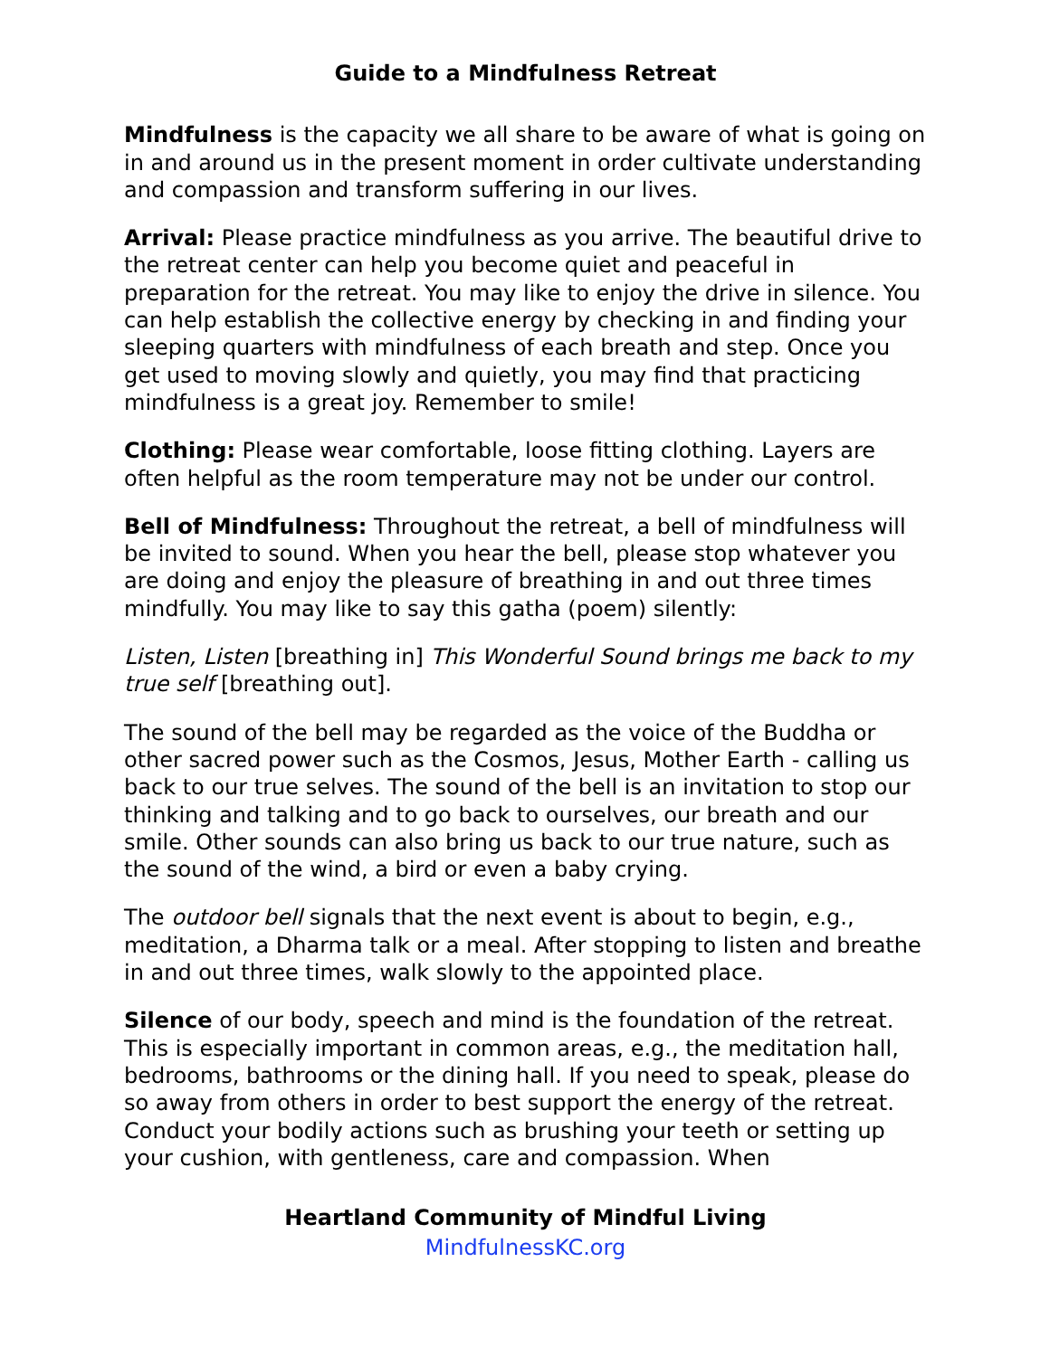Guide to a Mindfulness Retreat
Mindfulness is the capacity we all share to be aware of what is going on in and around us in the present moment in order cultivate understanding and compassion and transform suffering in our lives.
Arrival: Please practice mindfulness as you arrive. The beautiful drive to the retreat center can help you become quiet and peaceful in preparation for the retreat. You may like to enjoy the drive in silence. You can help establish the collective energy by checking in and finding your sleeping quarters with mindfulness of each breath and step. Once you get used to moving slowly and quietly, you may find that practicing mindfulness is a great joy. Remember to smile!
Clothing: Please wear comfortable, loose fitting clothing. Layers are often helpful as the room temperature may not be under our control.
Bell of Mindfulness: Throughout the retreat, a bell of mindfulness will be invited to sound. When you hear the bell, please stop whatever you are doing and enjoy the pleasure of breathing in and out three times mindfully. You may like to say this gatha (poem) silently:
Listen, Listen [breathing in] This Wonderful Sound brings me back to my true self [breathing out].
The sound of the bell may be regarded as the voice of the Buddha or other sacred power such as the Cosmos, Jesus, Mother Earth - calling us back to our true selves. The sound of the bell is an invitation to stop our thinking and talking and to go back to ourselves, our breath and our smile. Other sounds can also bring us back to our true nature, such as the sound of the wind, a bird or even a baby crying.
The outdoor bell signals that the next event is about to begin, e.g., meditation, a Dharma talk or a meal. After stopping to listen and breathe in and out three times, walk slowly to the appointed place.
Silence of our body, speech and mind is the foundation of the retreat. This is especially important in common areas, e.g., the meditation hall, bedrooms, bathrooms or the dining hall. If you need to speak, please do so away from others in order to best support the energy of the retreat. Conduct your bodily actions such as brushing your teeth or setting up your cushion, with gentleness, care and compassion. When
Heartland Community of Mindful Living
MindfulnessKC.org